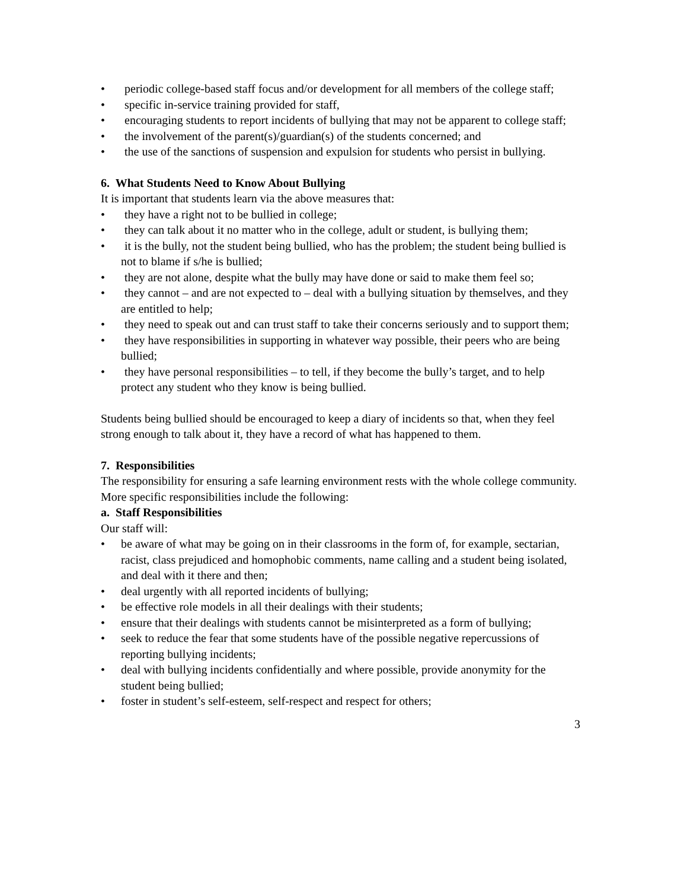• periodic college-based staff focus and/or development for all members of the college staff;
• specific in-service training provided for staff,
• encouraging students to report incidents of bullying that may not be apparent to college staff;
• the involvement of the parent(s)/guardian(s) of the students concerned; and
• the use of the sanctions of suspension and expulsion for students who persist in bullying.
6. What Students Need to Know About Bullying
It is important that students learn via the above measures that:
• they have a right not to be bullied in college;
• they can talk about it no matter who in the college, adult or student, is bullying them;
• it is the bully, not the student being bullied, who has the problem; the student being bullied is not to blame if s/he is bullied;
• they are not alone, despite what the bully may have done or said to make them feel so;
• they cannot – and are not expected to – deal with a bullying situation by themselves, and they are entitled to help;
• they need to speak out and can trust staff to take their concerns seriously and to support them;
• they have responsibilities in supporting in whatever way possible, their peers who are being bullied;
• they have personal responsibilities – to tell, if they become the bully’s target, and to help protect any student who they know is being bullied.
Students being bullied should be encouraged to keep a diary of incidents so that, when they feel strong enough to talk about it, they have a record of what has happened to them.
7. Responsibilities
The responsibility for ensuring a safe learning environment rests with the whole college community. More specific responsibilities include the following:
a. Staff Responsibilities
Our staff will:
• be aware of what may be going on in their classrooms in the form of, for example, sectarian, racist, class prejudiced and homophobic comments, name calling and a student being isolated, and deal with it there and then;
• deal urgently with all reported incidents of bullying;
• be effective role models in all their dealings with their students;
• ensure that their dealings with students cannot be misinterpreted as a form of bullying;
• seek to reduce the fear that some students have of the possible negative repercussions of reporting bullying incidents;
• deal with bullying incidents confidentially and where possible, provide anonymity for the student being bullied;
• foster in student’s self-esteem, self-respect and respect for others;
3